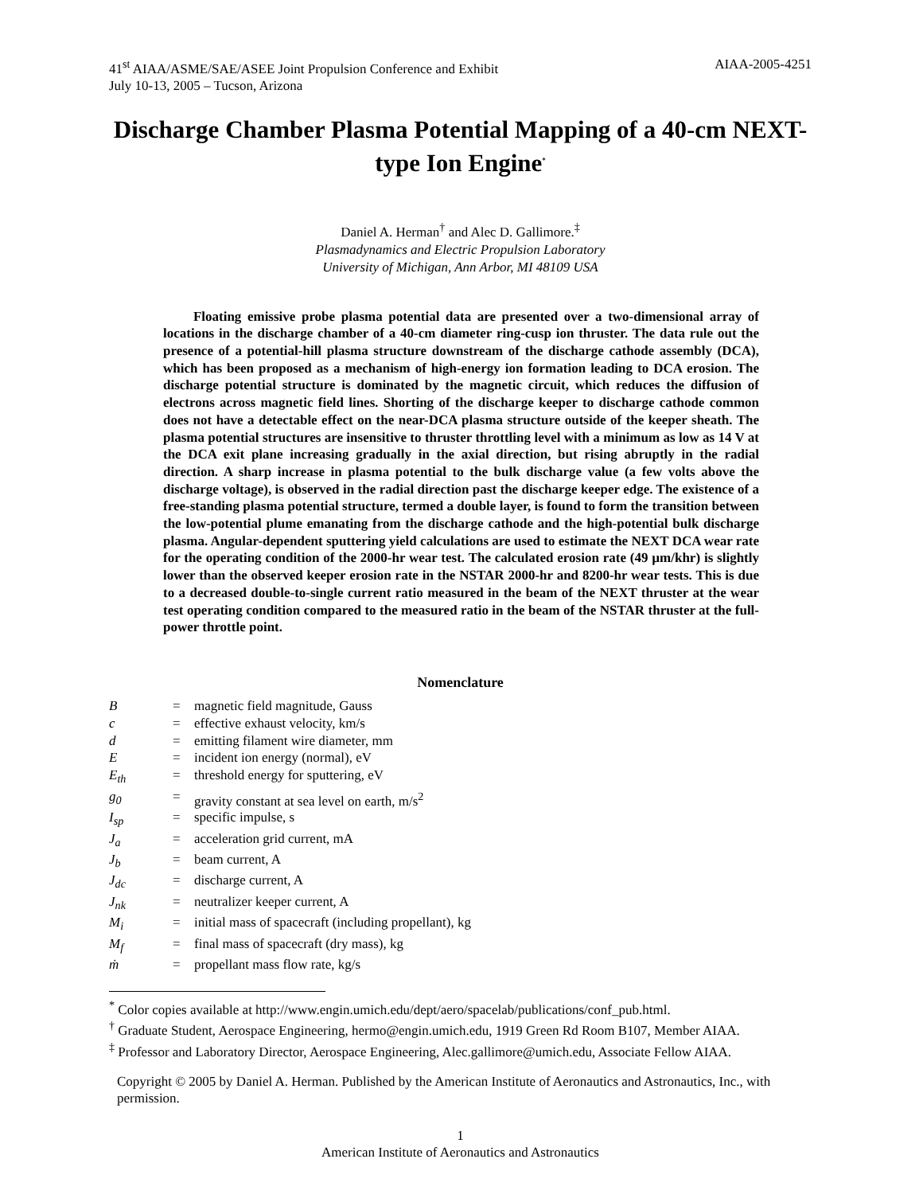41<sup>st</sup> AIAA/ASME/SAE/ASEE Joint Propulsion Conference and Exhibit
July 10-13, 2005 – Tucson, Arizona
AIAA-2005-4251
Discharge Chamber Plasma Potential Mapping of a 40-cm NEXT-type Ion Engine<sup>*</sup>
Daniel A. Herman<sup>†</sup> and Alec D. Gallimore.<sup>‡</sup>
Plasmadynamics and Electric Propulsion Laboratory
University of Michigan, Ann Arbor, MI 48109 USA
Floating emissive probe plasma potential data are presented over a two-dimensional array of locations in the discharge chamber of a 40-cm diameter ring-cusp ion thruster. The data rule out the presence of a potential-hill plasma structure downstream of the discharge cathode assembly (DCA), which has been proposed as a mechanism of high-energy ion formation leading to DCA erosion. The discharge potential structure is dominated by the magnetic circuit, which reduces the diffusion of electrons across magnetic field lines. Shorting of the discharge keeper to discharge cathode common does not have a detectable effect on the near-DCA plasma structure outside of the keeper sheath. The plasma potential structures are insensitive to thruster throttling level with a minimum as low as 14 V at the DCA exit plane increasing gradually in the axial direction, but rising abruptly in the radial direction. A sharp increase in plasma potential to the bulk discharge value (a few volts above the discharge voltage), is observed in the radial direction past the discharge keeper edge. The existence of a free-standing plasma potential structure, termed a double layer, is found to form the transition between the low-potential plume emanating from the discharge cathode and the high-potential bulk discharge plasma. Angular-dependent sputtering yield calculations are used to estimate the NEXT DCA wear rate for the operating condition of the 2000-hr wear test. The calculated erosion rate (49 µm/khr) is slightly lower than the observed keeper erosion rate in the NSTAR 2000-hr and 8200-hr wear tests. This is due to a decreased double-to-single current ratio measured in the beam of the NEXT thruster at the wear test operating condition compared to the measured ratio in the beam of the NSTAR thruster at the full-power throttle point.
Nomenclature
| B | = | magnetic field magnitude, Gauss |
| c | = | effective exhaust velocity, km/s |
| d | = | emitting filament wire diameter, mm |
| E | = | incident ion energy (normal), eV |
| E<sub>th</sub> | = | threshold energy for sputtering, eV |
| g<sub>0</sub> | = | gravity constant at sea level on earth, m/s<sup>2</sup> |
| I<sub>sp</sub> | = | specific impulse, s |
| J<sub>a</sub> | = | acceleration grid current, mA |
| J<sub>b</sub> | = | beam current, A |
| J<sub>dc</sub> | = | discharge current, A |
| J<sub>nk</sub> | = | neutralizer keeper current, A |
| M<sub>i</sub> | = | initial mass of spacecraft (including propellant), kg |
| M<sub>f</sub> | = | final mass of spacecraft (dry mass), kg |
| ṁ | = | propellant mass flow rate, kg/s |
<sup>*</sup> Color copies available at http://www.engin.umich.edu/dept/aero/spacelab/publications/conf_pub.html.
<sup>†</sup> Graduate Student, Aerospace Engineering, hermo@engin.umich.edu, 1919 Green Rd Room B107, Member AIAA.
<sup>‡</sup> Professor and Laboratory Director, Aerospace Engineering, Alec.gallimore@umich.edu, Associate Fellow AIAA.
Copyright © 2005 by Daniel A. Herman. Published by the American Institute of Aeronautics and Astronautics, Inc., with permission.
1
American Institute of Aeronautics and Astronautics